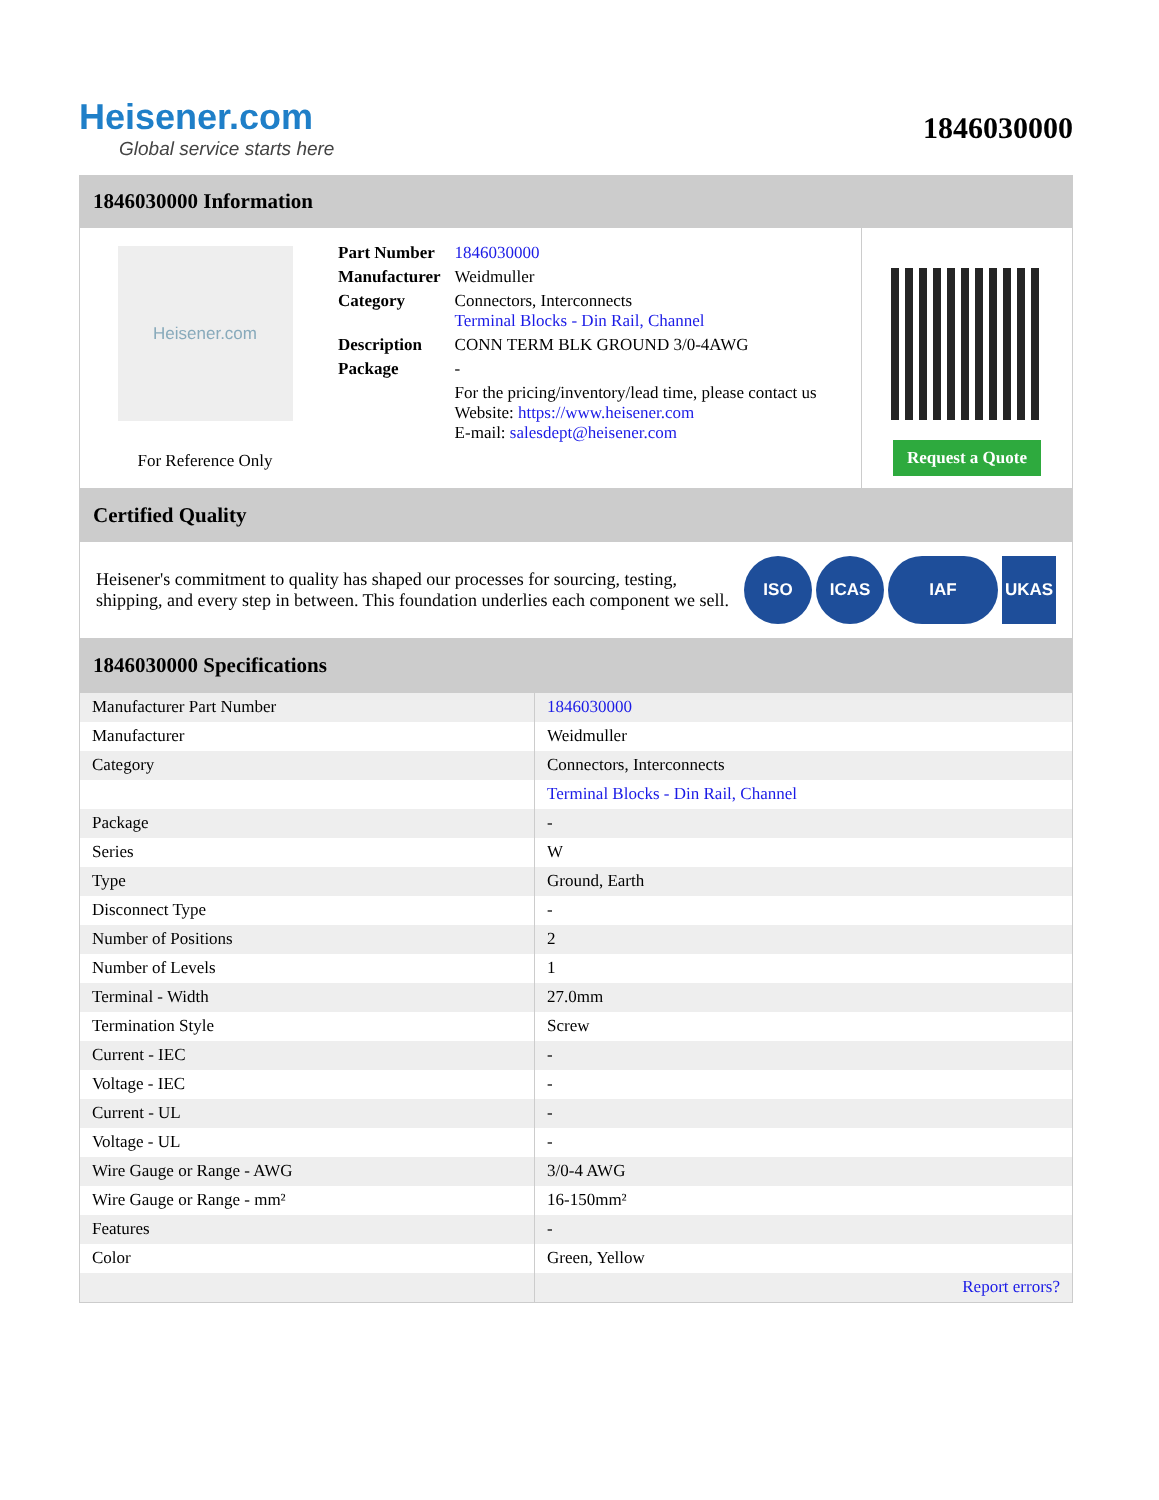Heisener.com
Global service starts here
1846030000
1846030000 Information
Heisener.com
For Reference Only
| Part Number | 1846030000 |
| Manufacturer | Weidmuller |
| Category | Connectors, Interconnects Terminal Blocks - Din Rail, Channel |
| Description | CONN TERM BLK GROUND 3/0-4AWG |
| Package | - |
| | For the pricing/inventory/lead time, please contact us Website: https://www.heisener.com E-mail: salesdept@heisener.com |
Request a Quote
Certified Quality
Heisener's commitment to quality has shaped our processes for sourcing, testing, shipping, and every step in between. This foundation underlies each component we sell.
ISO ICAS IAF UKAS
1846030000 Specifications
| Manufacturer Part Number | 1846030000 |
| Manufacturer | Weidmuller |
| Category | Connectors, Interconnects |
| | Terminal Blocks - Din Rail, Channel |
| Package | - |
| Series | W |
| Type | Ground, Earth |
| Disconnect Type | - |
| Number of Positions | 2 |
| Number of Levels | 1 |
| Terminal - Width | 27.0mm |
| Termination Style | Screw |
| Current - IEC | - |
| Voltage - IEC | - |
| Current - UL | - |
| Voltage - UL | - |
| Wire Gauge or Range - AWG | 3/0-4 AWG |
| Wire Gauge or Range - mm² | 16-150mm² |
| Features | - |
| Color | Green, Yellow |
| | Report errors? |